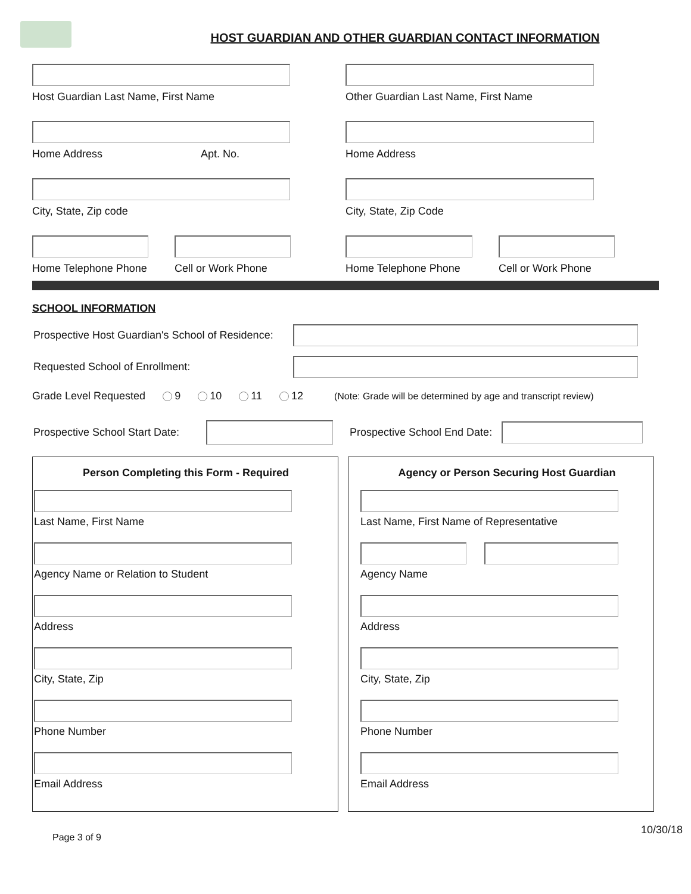HOST GUARDIAN AND OTHER GUARDIAN CONTACT INFORMATION
Host Guardian Last Name, First Name Other Guardian Last Name, First Name
Home Address Apt. No. Home Address
City, State, Zip code City, State, Zip Code
Home Telephone Phone Cell or Work Phone Home Telephone Phone Cell or Work Phone
SCHOOL INFORMATION
Prospective Host Guardian's School of Residence:
Requested School of Enrollment:
Grade Level Requested 9 10 11 12 (Note: Grade will be determined by age and transcript review)
Prospective School Start Date:
Prospective School End Date:
Person Completing this Form - Required
Last Name, First Name
Agency Name or Relation to Student
Address
City, State, Zip
Phone Number
Email Address
Agency or Person Securing Host Guardian
Last Name, First Name of Representative
Agency Name
Address
City, State, Zip
Phone Number
Email Address
Page 3 of 9 10/30/18